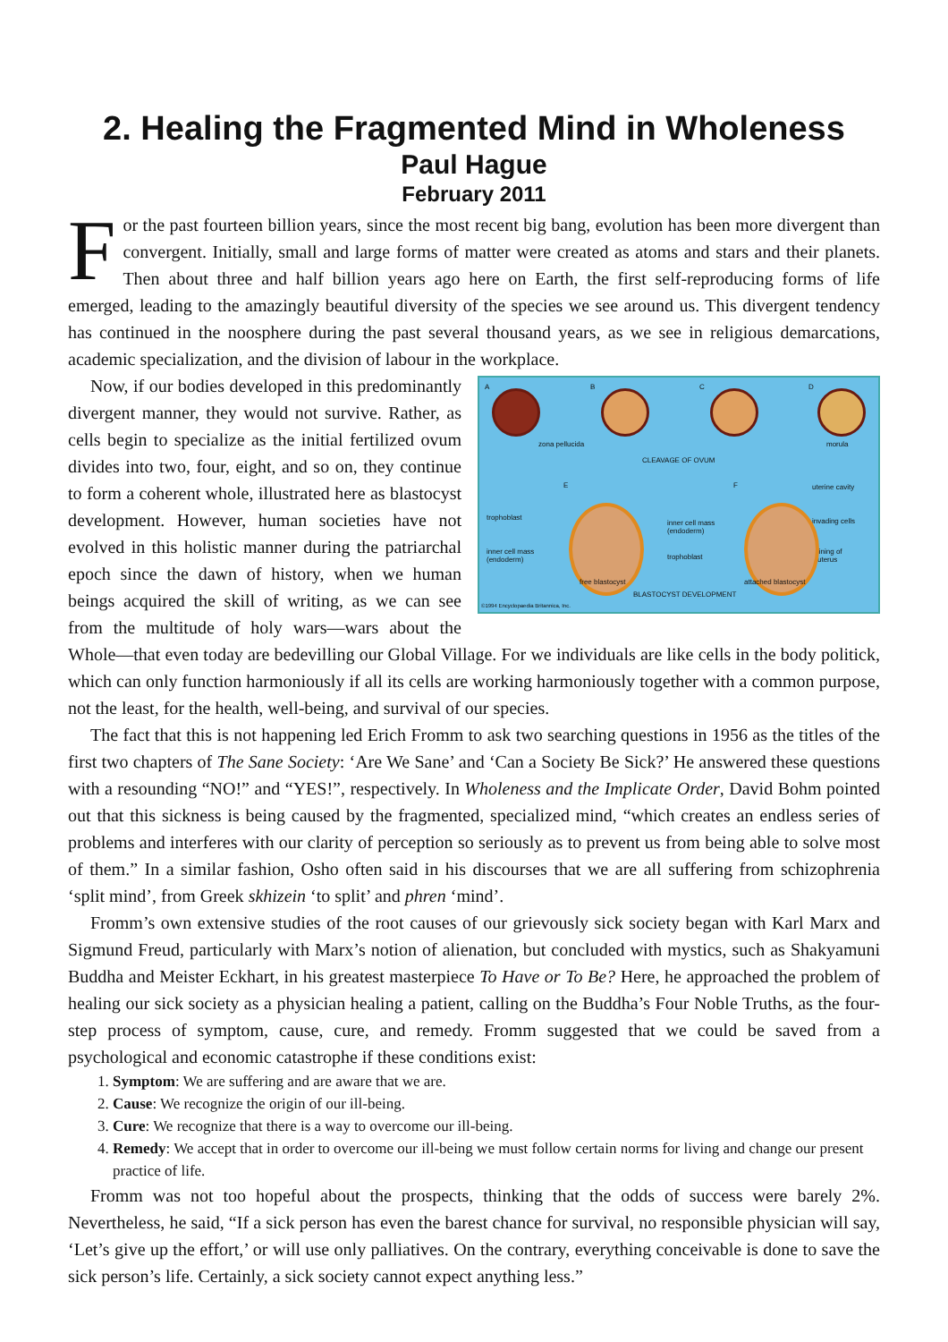2. Healing the Fragmented Mind in Wholeness
Paul Hague
February 2011
For the past fourteen billion years, since the most recent big bang, evolution has been more divergent than convergent. Initially, small and large forms of matter were created as atoms and stars and their planets. Then about three and half billion years ago here on Earth, the first self-reproducing forms of life emerged, leading to the amazingly beautiful diversity of the species we see around us. This divergent tendency has continued in the noosphere during the past several thousand years, as we see in religious demarcations, academic specialization, and the division of labour in the workplace.
A B C D
zona pellucida morula
CLEAVAGE OF OVUM
E F uterine cavity
trophoblast invading cells inner cell mass
(endoderm)
inner cell mass
(endoderm) trophoblast
lining of
uterus
free blastocyst attached blastocyst
BLASTOCYST DEVELOPMENT
©1994 Encyclopaedia Britannica, Inc.
Now, if our bodies developed in this predominantly divergent manner, they would not survive. Rather, as cells begin to specialize as the initial fertilized ovum divides into two, four, eight, and so on, they continue to form a coherent whole, illustrated here as blastocyst development. However, human societies have not evolved in this holistic manner during the patriarchal epoch since the dawn of history, when we human beings acquired the skill of writing, as we can see from the multitude of holy wars—wars about the Whole—that even today are bedevilling our Global Village. For we individuals are like cells in the body politick, which can only function harmoniously if all its cells are working harmoniously together with a common purpose, not the least, for the health, well-being, and survival of our species.
The fact that this is not happening led Erich Fromm to ask two searching questions in 1956 as the titles of the first two chapters of The Sane Society: ‘Are We Sane’ and ‘Can a Society Be Sick?’ He answered these questions with a resounding “NO!” and “YES!”, respectively. In Wholeness and the Implicate Order, David Bohm pointed out that this sickness is being caused by the fragmented, specialized mind, “which creates an endless series of problems and interferes with our clarity of perception so seriously as to prevent us from being able to solve most of them.” In a similar fashion, Osho often said in his discourses that we are all suffering from schizophrenia ‘split mind’, from Greek skhizein ‘to split’ and phren ‘mind’.
Fromm’s own extensive studies of the root causes of our grievously sick society began with Karl Marx and Sigmund Freud, particularly with Marx’s notion of alienation, but concluded with mystics, such as Shakyamuni Buddha and Meister Eckhart, in his greatest masterpiece To Have or To Be? Here, he approached the problem of healing our sick society as a physician healing a patient, calling on the Buddha’s Four Noble Truths, as the four-step process of symptom, cause, cure, and remedy. Fromm suggested that we could be saved from a psychological and economic catastrophe if these conditions exist:
1. Symptom: We are suffering and are aware that we are.
2. Cause: We recognize the origin of our ill-being.
3. Cure: We recognize that there is a way to overcome our ill-being.
4. Remedy: We accept that in order to overcome our ill-being we must follow certain norms for living and change our present practice of life.
Fromm was not too hopeful about the prospects, thinking that the odds of success were barely 2%. Nevertheless, he said, “If a sick person has even the barest chance for survival, no responsible physician will say, ‘Let’s give up the effort,’ or will use only palliatives. On the contrary, everything conceivable is done to save the sick person’s life. Certainly, a sick society cannot expect anything less.”